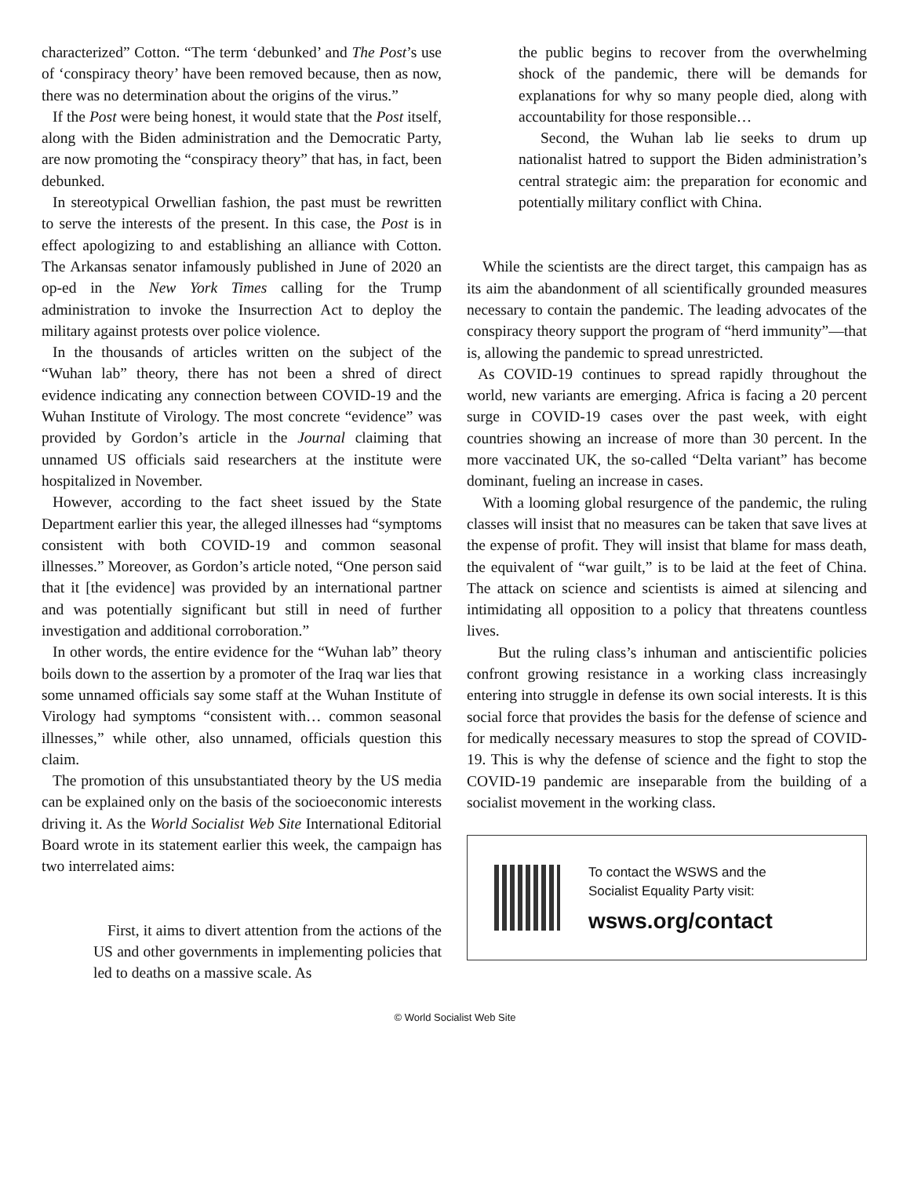characterized” Cotton. “The term ‘debunked’ and The Post’s use of ‘conspiracy theory’ have been removed because, then as now, there was no determination about the origins of the virus.”
If the Post were being honest, it would state that the Post itself, along with the Biden administration and the Democratic Party, are now promoting the “conspiracy theory” that has, in fact, been debunked.
In stereotypical Orwellian fashion, the past must be rewritten to serve the interests of the present. In this case, the Post is in effect apologizing to and establishing an alliance with Cotton. The Arkansas senator infamously published in June of 2020 an op-ed in the New York Times calling for the Trump administration to invoke the Insurrection Act to deploy the military against protests over police violence.
In the thousands of articles written on the subject of the “Wuhan lab” theory, there has not been a shred of direct evidence indicating any connection between COVID-19 and the Wuhan Institute of Virology. The most concrete “evidence” was provided by Gordon’s article in the Journal claiming that unnamed US officials said researchers at the institute were hospitalized in November.
However, according to the fact sheet issued by the State Department earlier this year, the alleged illnesses had “symptoms consistent with both COVID-19 and common seasonal illnesses.” Moreover, as Gordon’s article noted, “One person said that it [the evidence] was provided by an international partner and was potentially significant but still in need of further investigation and additional corroboration.”
In other words, the entire evidence for the “Wuhan lab” theory boils down to the assertion by a promoter of the Iraq war lies that some unnamed officials say some staff at the Wuhan Institute of Virology had symptoms “consistent with… common seasonal illnesses,” while other, also unnamed, officials question this claim.
The promotion of this unsubstantiated theory by the US media can be explained only on the basis of the socioeconomic interests driving it. As the World Socialist Web Site International Editorial Board wrote in its statement earlier this week, the campaign has two interrelated aims:
First, it aims to divert attention from the actions of the US and other governments in implementing policies that led to deaths on a massive scale. As
the public begins to recover from the overwhelming shock of the pandemic, there will be demands for explanations for why so many people died, along with accountability for those responsible…
Second, the Wuhan lab lie seeks to drum up nationalist hatred to support the Biden administration’s central strategic aim: the preparation for economic and potentially military conflict with China.
While the scientists are the direct target, this campaign has as its aim the abandonment of all scientifically grounded measures necessary to contain the pandemic. The leading advocates of the conspiracy theory support the program of “herd immunity”—that is, allowing the pandemic to spread unrestricted.
As COVID-19 continues to spread rapidly throughout the world, new variants are emerging. Africa is facing a 20 percent surge in COVID-19 cases over the past week, with eight countries showing an increase of more than 30 percent. In the more vaccinated UK, the so-called “Delta variant” has become dominant, fueling an increase in cases.
With a looming global resurgence of the pandemic, the ruling classes will insist that no measures can be taken that save lives at the expense of profit. They will insist that blame for mass death, the equivalent of “war guilt,” is to be laid at the feet of China. The attack on science and scientists is aimed at silencing and intimidating all opposition to a policy that threatens countless lives.
But the ruling class’s inhuman and antiscientific policies confront growing resistance in a working class increasingly entering into struggle in defense its own social interests. It is this social force that provides the basis for the defense of science and for medically necessary measures to stop the spread of COVID-19. This is why the defense of science and the fight to stop the COVID-19 pandemic are inseparable from the building of a socialist movement in the working class.
To contact the WSWS and the
Socialist Equality Party visit:
wsws.org/contact
© World Socialist Web Site